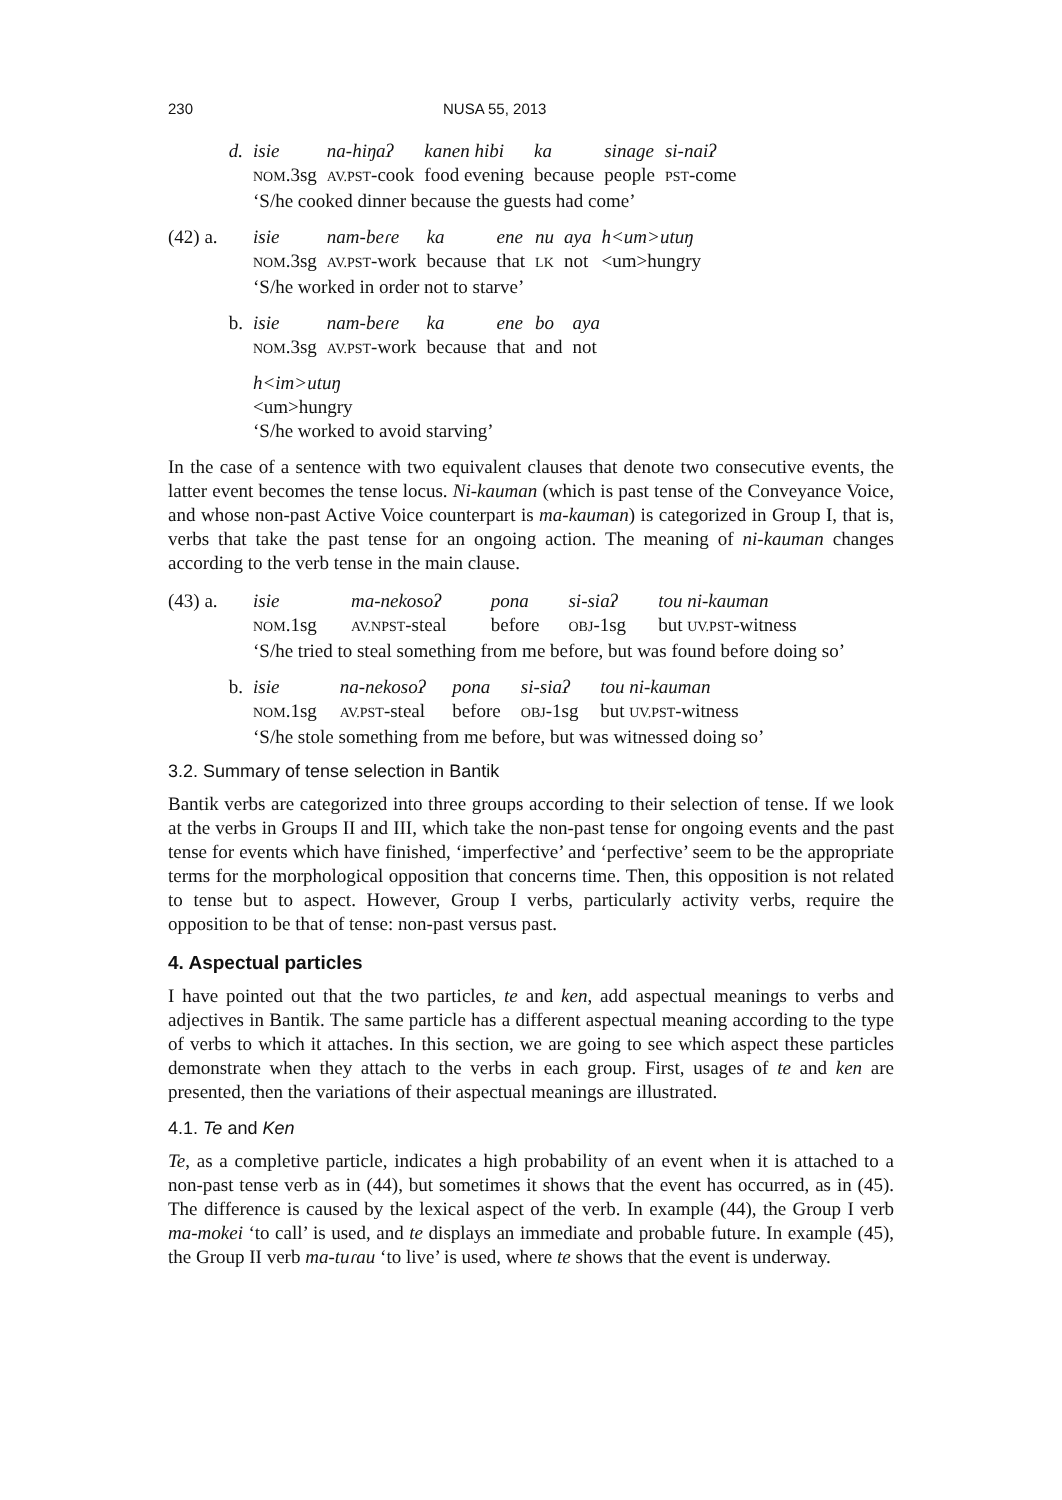230 NUSA 55, 2013
| d. | isie | na-hiŋaʔ | kanen hibi | ka | sinage | si-naiʔ |
| | NOM .3sg | AV.PST -cook | food evening | because | people | PST -come |
| | ‘S/he cooked dinner because the guests had come’ | | | | | |
| (42) a. | isie | nam-beɾe | ka | ene | nu | aya | h<um>utuŋ |
| | NOM .3sg | AV.PST -work | because | that | LK | not | <um>hungry |
| | ‘S/he worked in order not to starve’ | | | | | | |
| b. | isie | nam-beɾe | ka | ene | bo | aya |
| | NOM .3sg | AV.PST -work | because | that | and | not |
| | h<im>utuŋ <um>hungry ‘S/he worked to avoid starving’ | | | | | |
In the case of a sentence with two equivalent clauses that denote two consecutive events, the latter event becomes the tense locus. Ni-kauman (which is past tense of the Conveyance Voice, and whose non-past Active Voice counterpart is ma-kauman) is categorized in Group I, that is, verbs that take the past tense for an ongoing action. The meaning of ni-kauman changes according to the verb tense in the main clause.
| (43) a. | isie | ma-nekosoʔ | pona | si-siaʔ | tou ni-kauman |
| | NOM .1sg | AV.NPST -steal | before | OBJ -1sg | but UV.PST -witness |
| | ‘S/he tried to steal something from me before, but was found before doing so’ | | | | |
| b. | isie | na-nekosoʔ | pona | si-siaʔ | tou ni-kauman |
| | NOM .1sg | AV.PST -steal | before | OBJ -1sg | but UV.PST -witness |
| | ‘S/he stole something from me before, but was witnessed doing so’ | | | | |
3.2. Summary of tense selection in Bantik
Bantik verbs are categorized into three groups according to their selection of tense. If we look at the verbs in Groups II and III, which take the non-past tense for ongoing events and the past tense for events which have finished, ‘imperfective’ and ‘perfective’ seem to be the appropriate terms for the morphological opposition that concerns time. Then, this opposition is not related to tense but to aspect. However, Group I verbs, particularly activity verbs, require the opposition to be that of tense: non-past versus past.
4. Aspectual particles
I have pointed out that the two particles, te and ken, add aspectual meanings to verbs and adjectives in Bantik. The same particle has a different aspectual meaning according to the type of verbs to which it attaches. In this section, we are going to see which aspect these particles demonstrate when they attach to the verbs in each group. First, usages of te and ken are presented, then the variations of their aspectual meanings are illustrated.
4.1. Te and Ken
Te, as a completive particle, indicates a high probability of an event when it is attached to a non-past tense verb as in (44), but sometimes it shows that the event has occurred, as in (45). The difference is caused by the lexical aspect of the verb. In example (44), the Group I verb ma-mokei ‘to call’ is used, and te displays an immediate and probable future. In example (45), the Group II verb ma-tuɾau ‘to live’ is used, where te shows that the event is underway.